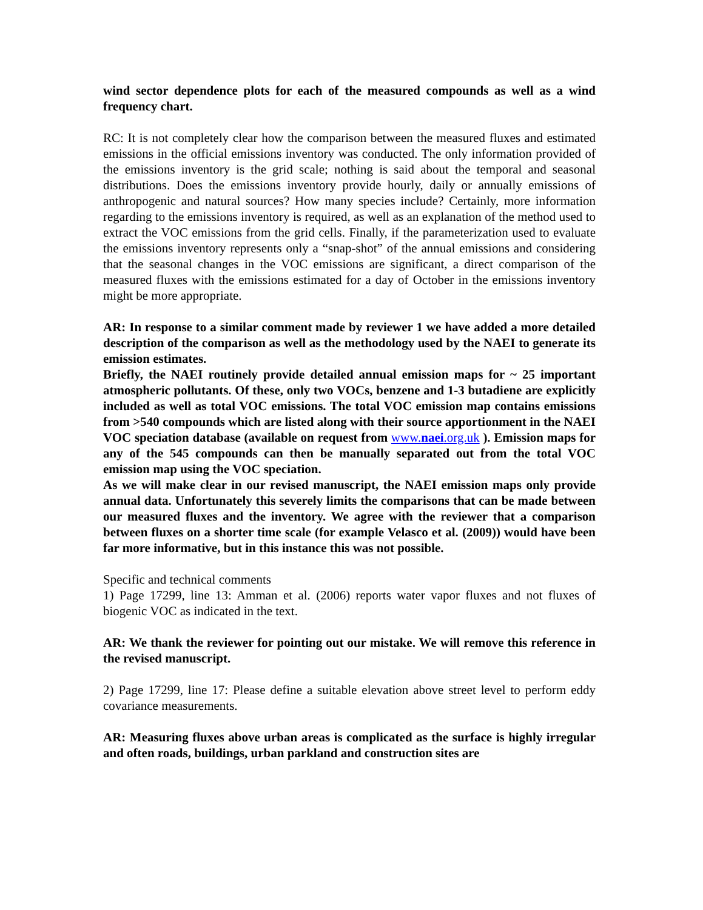wind sector dependence plots for each of the measured compounds as well as a wind frequency chart.
RC: It is not completely clear how the comparison between the measured fluxes and estimated emissions in the official emissions inventory was conducted. The only information provided of the emissions inventory is the grid scale; nothing is said about the temporal and seasonal distributions. Does the emissions inventory provide hourly, daily or annually emissions of anthropogenic and natural sources? How many species include? Certainly, more information regarding to the emissions inventory is required, as well as an explanation of the method used to extract the VOC emissions from the grid cells. Finally, if the parameterization used to evaluate the emissions inventory represents only a “snap-shot” of the annual emissions and considering that the seasonal changes in the VOC emissions are significant, a direct comparison of the measured fluxes with the emissions estimated for a day of October in the emissions inventory might be more appropriate.
AR: In response to a similar comment made by reviewer 1 we have added a more detailed description of the comparison as well as the methodology used by the NAEI to generate its emission estimates.
Briefly, the NAEI routinely provide detailed annual emission maps for ~ 25 important atmospheric pollutants. Of these, only two VOCs, benzene and 1-3 butadiene are explicitly included as well as total VOC emissions. The total VOC emission map contains emissions from >540 compounds which are listed along with their source apportionment in the NAEI VOC speciation database (available on request from www. naei.org.uk ). Emission maps for any of the 545 compounds can then be manually separated out from the total VOC emission map using the VOC speciation.
As we will make clear in our revised manuscript, the NAEI emission maps only provide annual data. Unfortunately this severely limits the comparisons that can be made between our measured fluxes and the inventory. We agree with the reviewer that a comparison between fluxes on a shorter time scale (for example Velasco et al. (2009)) would have been far more informative, but in this instance this was not possible.
Specific and technical comments
1) Page 17299, line 13: Amman et al. (2006) reports water vapor fluxes and not fluxes of biogenic VOC as indicated in the text.
AR: We thank the reviewer for pointing out our mistake. We will remove this reference in the revised manuscript.
2) Page 17299, line 17: Please define a suitable elevation above street level to perform eddy covariance measurements.
AR: Measuring fluxes above urban areas is complicated as the surface is highly irregular and often roads, buildings, urban parkland and construction sites are